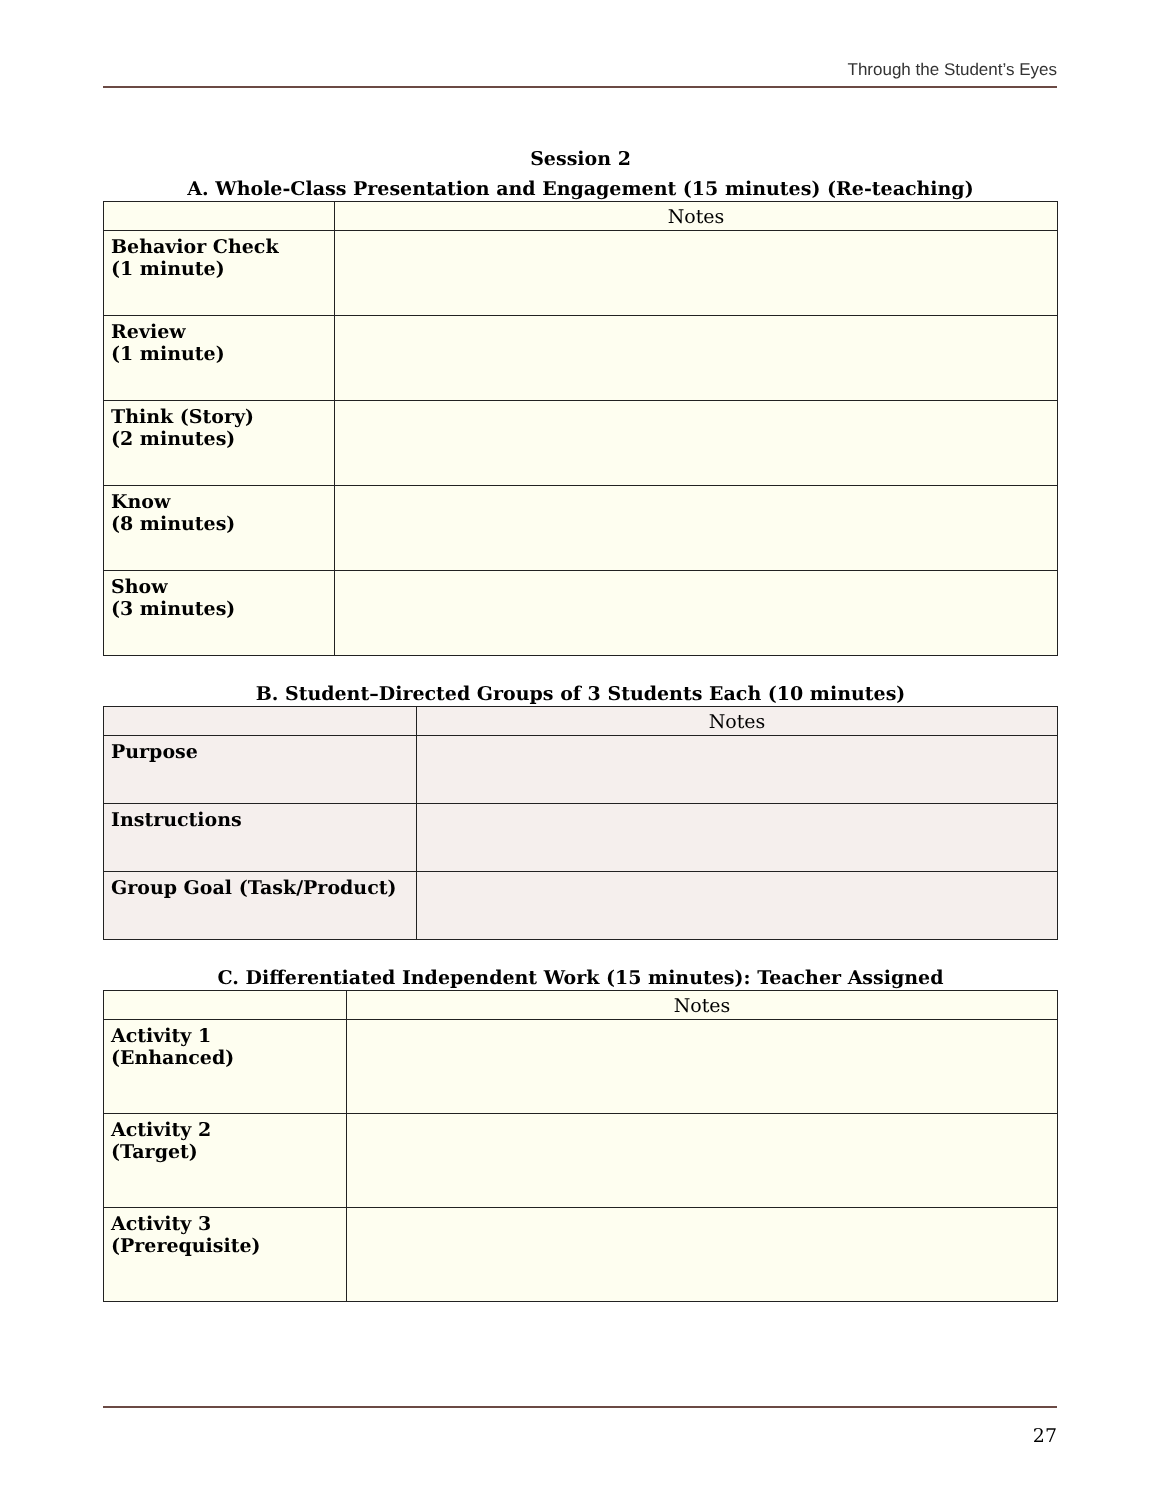Through the Student’s Eyes
Session 2
A. Whole-Class Presentation and Engagement (15 minutes) (Re-teaching)
| | Notes |
| --- | --- |
| Behavior Check (1 minute) | |
| Review (1 minute) | |
| Think (Story) (2 minutes) | |
| Know (8 minutes) | |
| Show (3 minutes) | |
B. Student–Directed Groups of 3 Students Each (10 minutes)
| | Notes |
| --- | --- |
| Purpose | |
| Instructions | |
| Group Goal (Task/Product) | |
C. Differentiated Independent Work (15 minutes): Teacher Assigned
| | Notes |
| --- | --- |
| Activity 1 (Enhanced) | |
| Activity 2 (Target) | |
| Activity 3 (Prerequisite) | |
27